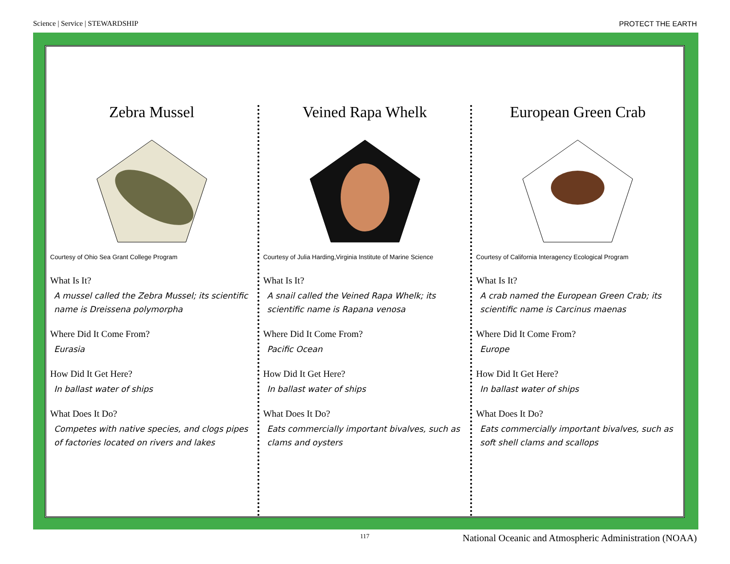Science | Service | STEWARDSHIP PROTECT THE EARTH
Zebra Mussel
Courtesy of Ohio Sea Grant College Program
What Is It?
A mussel called the Zebra Mussel; its scientific name is Dreissena polymorpha
Where Did It Come From?
Eurasia
How Did It Get Here?
In ballast water of ships
What Does It Do?
Competes with native species, and clogs pipes of factories located on rivers and lakes
Veined Rapa Whelk
Courtesy of Julia Harding,Virginia Institute of Marine Science
What Is It?
A snail called the Veined Rapa Whelk; its scientific name is Rapana venosa
Where Did It Come From?
Pacific Ocean
How Did It Get Here?
In ballast water of ships
What Does It Do?
Eats commercially important bivalves, such as clams and oysters
European Green Crab
Courtesy of California Interagency Ecological Program
What Is It?
A crab named the European Green Crab; its scientific name is Carcinus maenas
Where Did It Come From?
Europe
How Did It Get Here?
In ballast water of ships
What Does It Do?
Eats commercially important bivalves, such as soft shell clams and scallops
117 National Oceanic and Atmospheric Administration (NOAA)